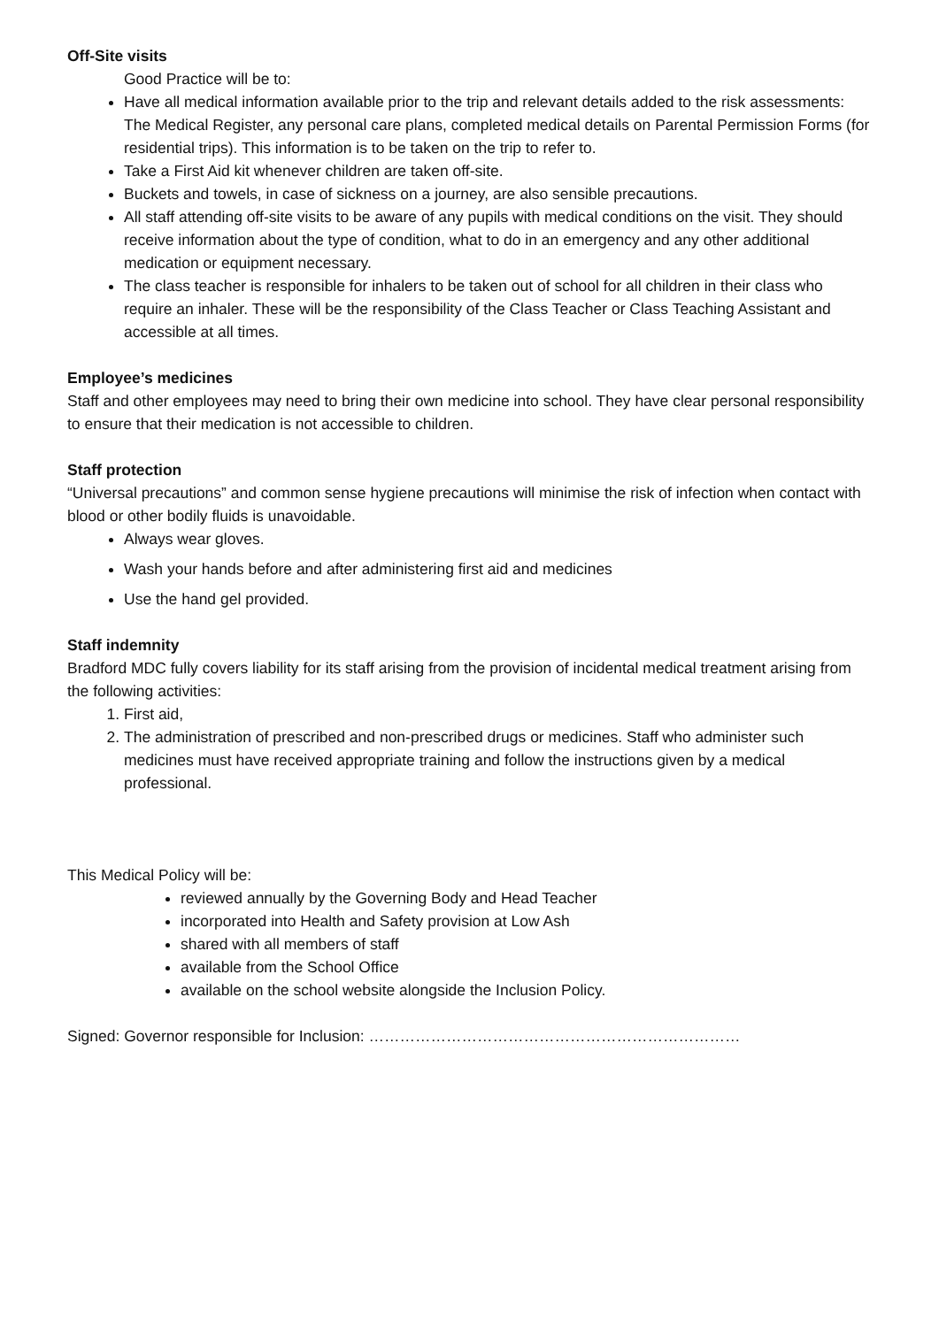Off-Site visits
Good Practice will be to:
Have all medical information available prior to the trip and relevant details added to the risk assessments: The Medical Register, any personal care plans, completed medical details on Parental Permission Forms (for residential trips). This information is to be taken on the trip to refer to.
Take a First Aid kit whenever children are taken off-site.
Buckets and towels, in case of sickness on a journey, are also sensible precautions.
All staff attending off-site visits to be aware of any pupils with medical conditions on the visit. They should receive information about the type of condition, what to do in an emergency and any other additional medication or equipment necessary.
The class teacher is responsible for inhalers to be taken out of school for all children in their class who require an inhaler. These will be the responsibility of the Class Teacher or Class Teaching Assistant and accessible at all times.
Employee’s medicines
Staff and other employees may need to bring their own medicine into school. They have clear personal responsibility to ensure that their medication is not accessible to children.
Staff protection
“Universal precautions” and common sense hygiene precautions will minimise the risk of infection when contact with blood or other bodily fluids is unavoidable.
Always wear gloves.
Wash your hands before and after administering first aid and medicines
Use the hand gel provided.
Staff indemnity
Bradford MDC fully covers liability for its staff arising from the provision of incidental medical treatment arising from the following activities:
1. First aid,
2. The administration of prescribed and non-prescribed drugs or medicines. Staff who administer such medicines must have received appropriate training and follow the instructions given by a medical professional.
This Medical Policy will be:
reviewed annually by the Governing Body and Head Teacher
incorporated into Health and Safety provision at Low Ash
shared with all members of staff
available from the School Office
available on the school website alongside the Inclusion Policy.
Signed: Governor responsible for Inclusion: ………………………………………………………………